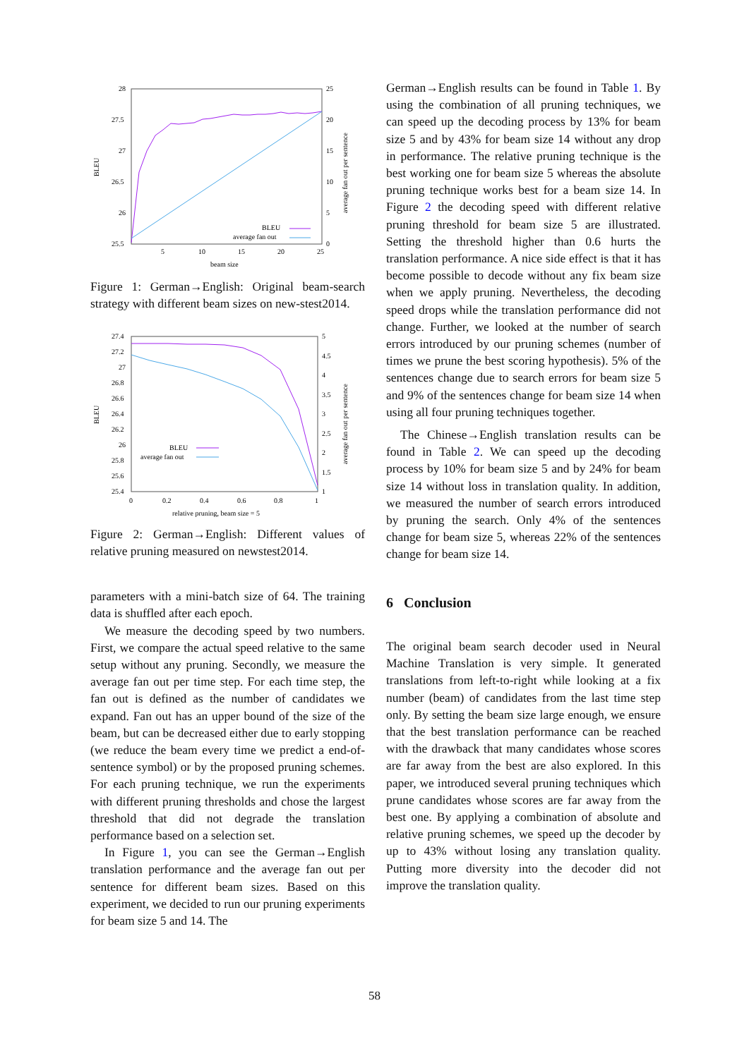28
27.5
27
26.5
26
25.5
25
20
15
10
5
0
5
10
15
20
25
beam size
BLEU
average fan out per sentence
BLEU
average fan out
Figure 1: German→English: Original beam-search strategy with different beam sizes on new-stest2014.
27.4
27.2
27
26.8
26.6
26.4
26.2
26
25.8
25.6
25.4
5
4.5
4
3.5
3
2.5
2
1.5
1
0
0.2
0.4
0.6
0.8
1
relative pruning, beam size = 5
BLEU
average fan out per sentence
BLEU
average fan out
Figure 2: German→English: Different values of relative pruning measured on newstest2014.
parameters with a mini-batch size of 64. The training data is shuffled after each epoch.
We measure the decoding speed by two numbers. First, we compare the actual speed relative to the same setup without any pruning. Secondly, we measure the average fan out per time step. For each time step, the fan out is defined as the number of candidates we expand. Fan out has an upper bound of the size of the beam, but can be decreased either due to early stopping (we reduce the beam every time we predict a end-of-sentence symbol) or by the proposed pruning schemes. For each pruning technique, we run the experiments with different pruning thresholds and chose the largest threshold that did not degrade the translation performance based on a selection set.
In Figure 1, you can see the German→English translation performance and the average fan out per sentence for different beam sizes. Based on this experiment, we decided to run our pruning experiments for beam size 5 and 14. The
German→English results can be found in Table 1. By using the combination of all pruning techniques, we can speed up the decoding process by 13% for beam size 5 and by 43% for beam size 14 without any drop in performance. The relative pruning technique is the best working one for beam size 5 whereas the absolute pruning technique works best for a beam size 14. In Figure 2 the decoding speed with different relative pruning threshold for beam size 5 are illustrated. Setting the threshold higher than 0.6 hurts the translation performance. A nice side effect is that it has become possible to decode without any fix beam size when we apply pruning. Nevertheless, the decoding speed drops while the translation performance did not change. Further, we looked at the number of search errors introduced by our pruning schemes (number of times we prune the best scoring hypothesis). 5% of the sentences change due to search errors for beam size 5 and 9% of the sentences change for beam size 14 when using all four pruning techniques together.
The Chinese→English translation results can be found in Table 2. We can speed up the decoding process by 10% for beam size 5 and by 24% for beam size 14 without loss in translation quality. In addition, we measured the number of search errors introduced by pruning the search. Only 4% of the sentences change for beam size 5, whereas 22% of the sentences change for beam size 14.
6 Conclusion
The original beam search decoder used in Neural Machine Translation is very simple. It generated translations from left-to-right while looking at a fix number (beam) of candidates from the last time step only. By setting the beam size large enough, we ensure that the best translation performance can be reached with the drawback that many candidates whose scores are far away from the best are also explored. In this paper, we introduced several pruning techniques which prune candidates whose scores are far away from the best one. By applying a combination of absolute and relative pruning schemes, we speed up the decoder by up to 43% without losing any translation quality. Putting more diversity into the decoder did not improve the translation quality.
58